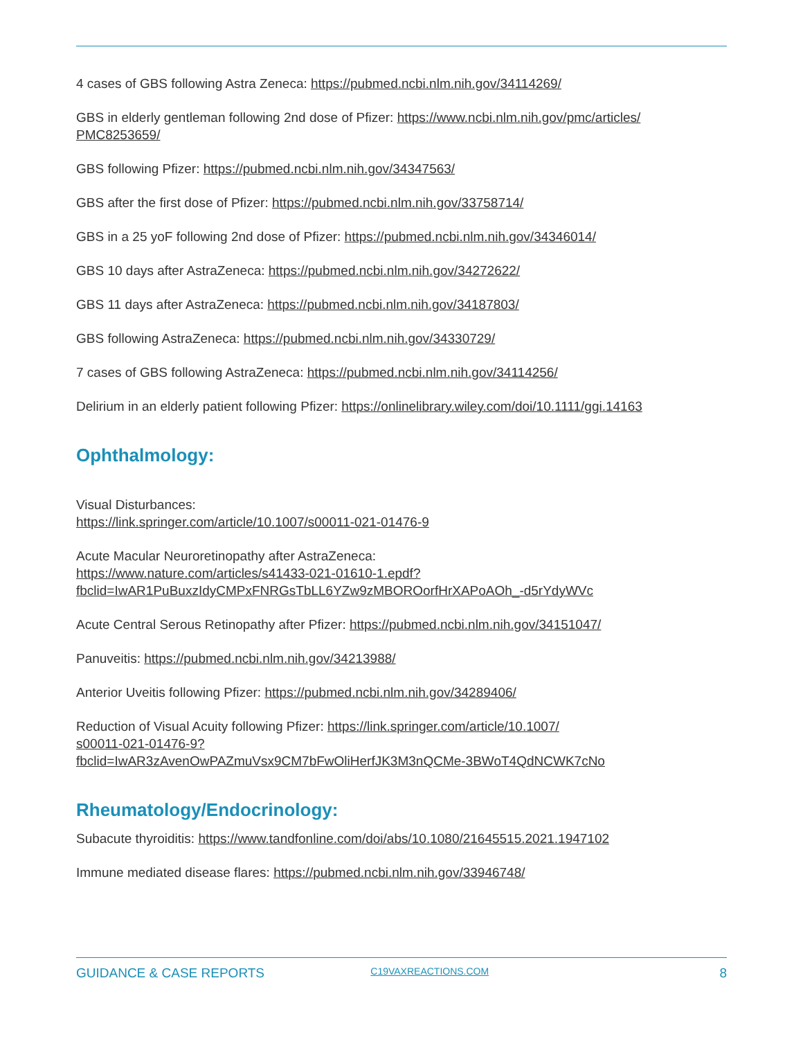4 cases of GBS following Astra Zeneca: https://pubmed.ncbi.nlm.nih.gov/34114269/
GBS in elderly gentleman following 2nd dose of Pfizer: https://www.ncbi.nlm.nih.gov/pmc/articles/
PMC8253659/
GBS following Pfizer: https://pubmed.ncbi.nlm.nih.gov/34347563/
GBS after the first dose of Pfizer: https://pubmed.ncbi.nlm.nih.gov/33758714/
GBS in a 25 yoF following 2nd dose of Pfizer: https://pubmed.ncbi.nlm.nih.gov/34346014/
GBS 10 days after AstraZeneca: https://pubmed.ncbi.nlm.nih.gov/34272622/
GBS 11 days after AstraZeneca: https://pubmed.ncbi.nlm.nih.gov/34187803/
GBS following AstraZeneca: https://pubmed.ncbi.nlm.nih.gov/34330729/
7 cases of GBS following AstraZeneca: https://pubmed.ncbi.nlm.nih.gov/34114256/
Delirium in an elderly patient following Pfizer: https://onlinelibrary.wiley.com/doi/10.1111/ggi.14163
Ophthalmology:
Visual Disturbances:
https://link.springer.com/article/10.1007/s00011-021-01476-9
Acute Macular Neuroretinopathy after AstraZeneca:
https://www.nature.com/articles/s41433-021-01610-1.epdf?
fbclid=IwAR1PuBuxzIdyCMPxFNRGsTbLL6YZw9zMBOROorfHrXAPoAOh_-d5rYdyWVc
Acute Central Serous Retinopathy after Pfizer: https://pubmed.ncbi.nlm.nih.gov/34151047/
Panuveitis: https://pubmed.ncbi.nlm.nih.gov/34213988/
Anterior Uveitis following Pfizer: https://pubmed.ncbi.nlm.nih.gov/34289406/
Reduction of Visual Acuity following Pfizer: https://link.springer.com/article/10.1007/
s00011-021-01476-9?
fbclid=IwAR3zAvenOwPAZmuVsx9CM7bFwOliHerfJK3M3nQCMe-3BWoT4QdNCWK7cNo
Rheumatology/Endocrinology:
Subacute thyroiditis: https://www.tandfonline.com/doi/abs/10.1080/21645515.2021.1947102
Immune mediated disease flares: https://pubmed.ncbi.nlm.nih.gov/33946748/
GUIDANCE & CASE REPORTS C19VAXREACTIONS.COM 8